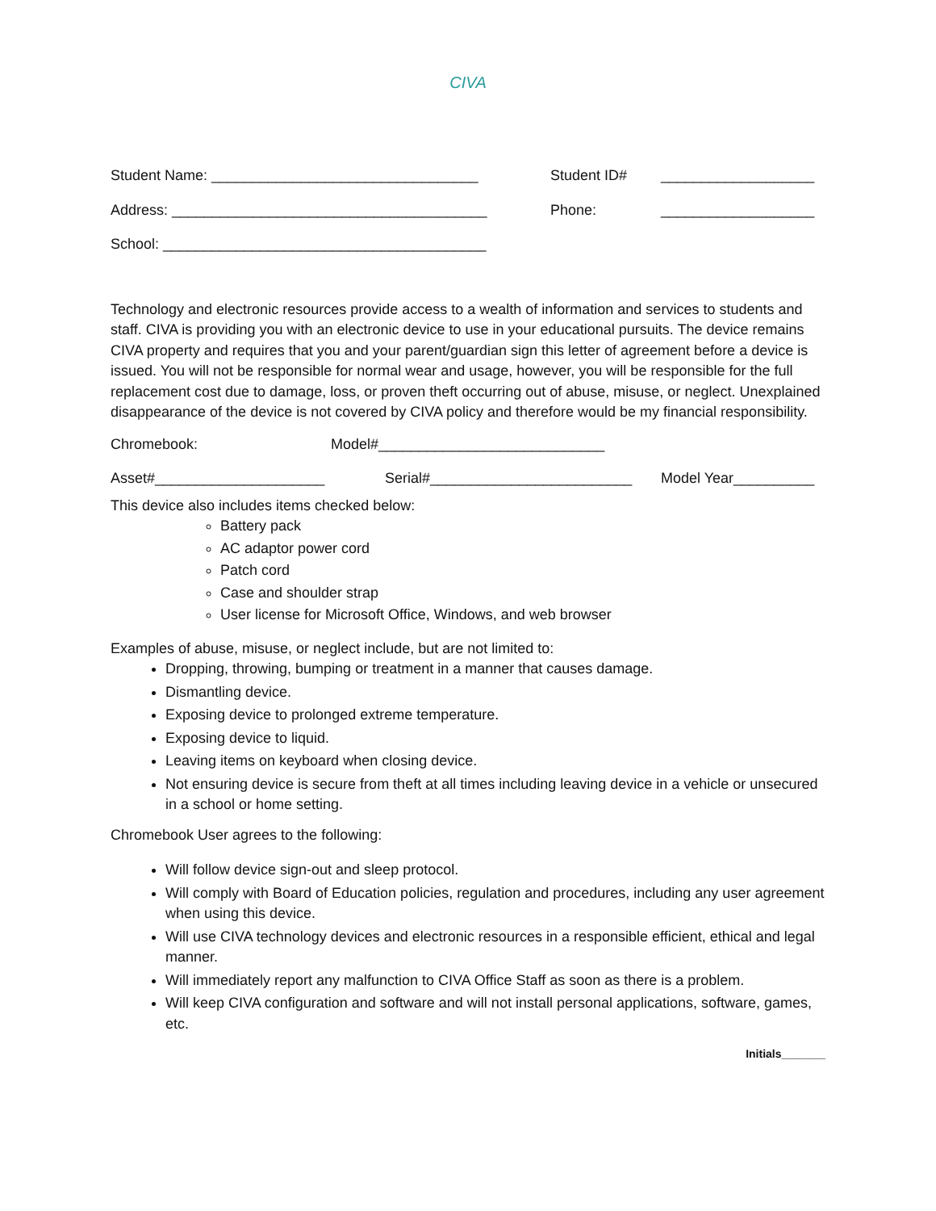CIVA
Student Name: _________________________________ Student ID# ___________________
Address: _______________________________________ Phone: ___________________
School: ________________________________________
Technology and electronic resources provide access to a wealth of information and services to students and staff. CIVA is providing you with an electronic device to use in your educational pursuits. The device remains CIVA property and requires that you and your parent/guardian sign this letter of agreement before a device is issued. You will not be responsible for normal wear and usage, however, you will be responsible for the full replacement cost due to damage, loss, or proven theft occurring out of abuse, misuse, or neglect. Unexplained disappearance of the device is not covered by CIVA policy and therefore would be my financial responsibility.
Chromebook: Model#____________________________
Asset#_____________________ Serial#_________________________
Model Year__________
This device also includes items checked below:
Battery pack
AC adaptor power cord
Patch cord
Case and shoulder strap
User license for Microsoft Office, Windows, and web browser
Examples of abuse, misuse, or neglect include, but are not limited to:
Dropping, throwing, bumping or treatment in a manner that causes damage.
Dismantling device.
Exposing device to prolonged extreme temperature.
Exposing device to liquid.
Leaving items on keyboard when closing device.
Not ensuring device is secure from theft at all times including leaving device in a vehicle or unsecured in a school or home setting.
Chromebook User agrees to the following:
Will follow device sign-out and sleep protocol.
Will comply with Board of Education policies, regulation and procedures, including any user agreement when using this device.
Will use CIVA technology devices and electronic resources in a responsible efficient, ethical and legal manner.
Will immediately report any malfunction to CIVA Office Staff as soon as there is a problem.
Will keep CIVA configuration and software and will not install personal applications, software, games, etc.
Initials_______